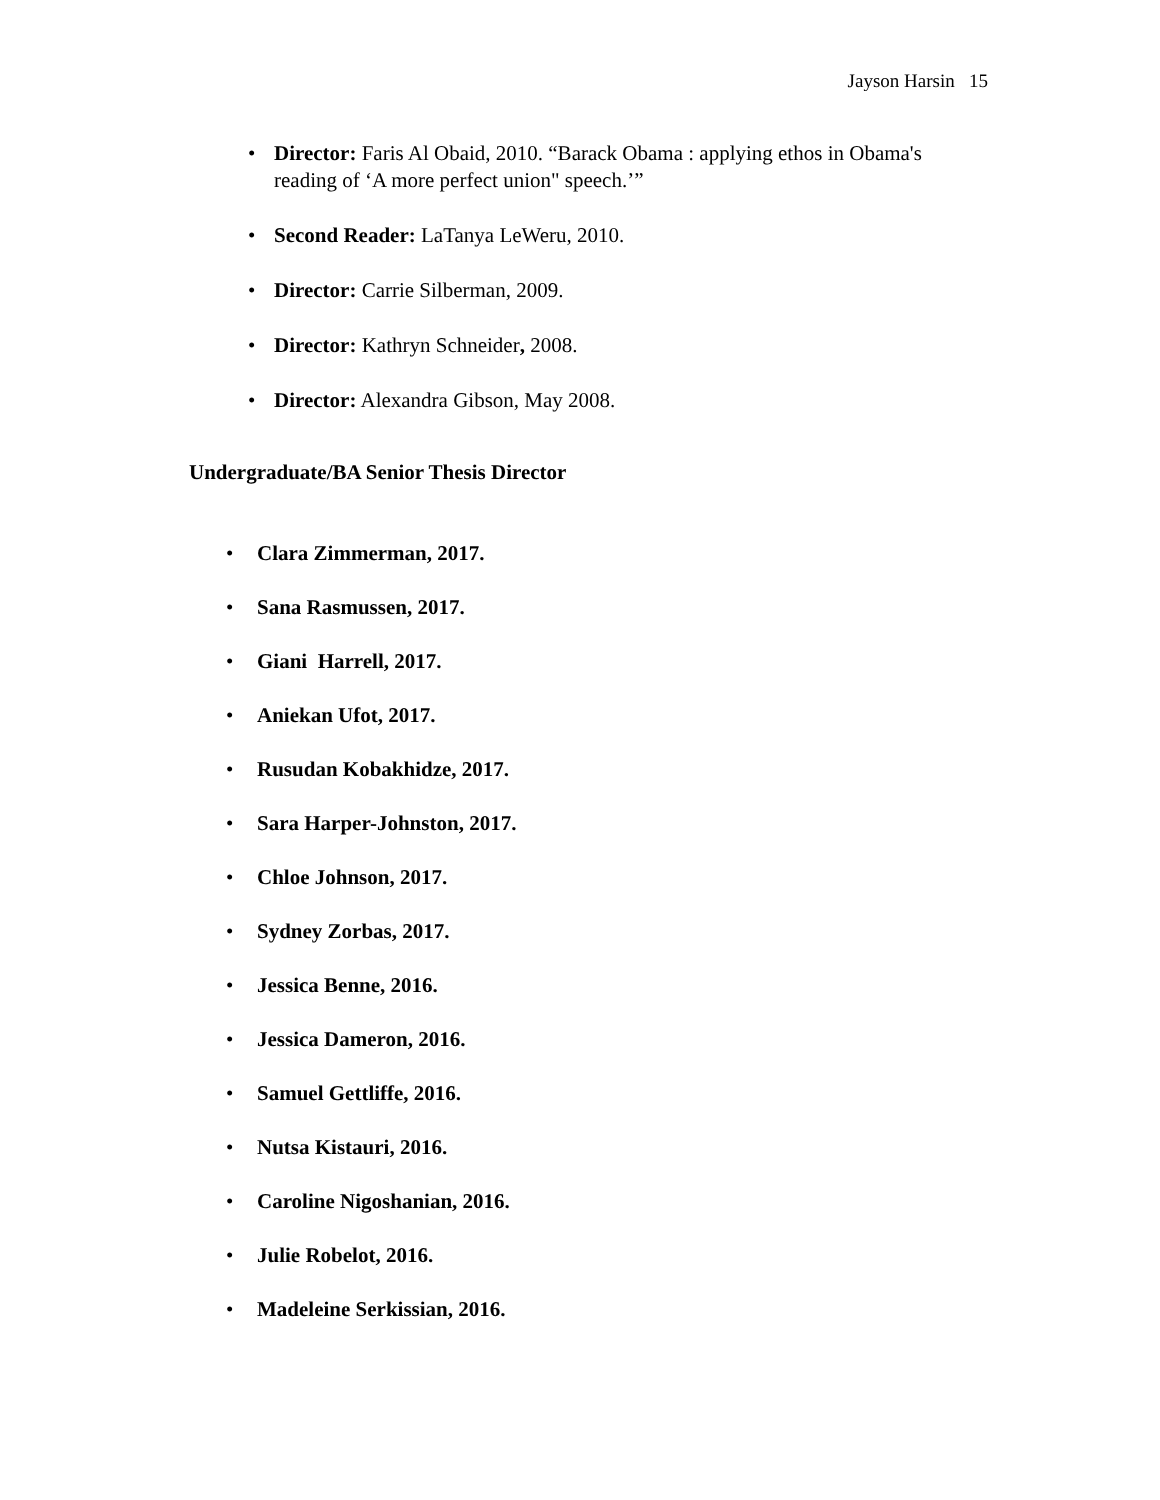Jayson Harsin 15
• Director: Faris Al Obaid, 2010. “Barack Obama : applying ethos in Obama's reading of ‘A more perfect union" speech.’”
• Second Reader: LaTanya LeWeru, 2010.
• Director: Carrie Silberman, 2009.
• Director: Kathryn Schneider, 2008.
• Director: Alexandra Gibson, May 2008.
Undergraduate/BA Senior Thesis Director
• Clara Zimmerman, 2017.
• Sana Rasmussen, 2017.
• Giani Harrell, 2017.
• Aniekan Ufot, 2017.
• Rusudan Kobakhidze, 2017.
• Sara Harper-Johnston, 2017.
• Chloe Johnson, 2017.
• Sydney Zorbas, 2017.
• Jessica Benne, 2016.
• Jessica Dameron, 2016.
• Samuel Gettliffe, 2016.
• Nutsa Kistauri, 2016.
• Caroline Nigoshanian, 2016.
• Julie Robelot, 2016.
• Madeleine Serkissian, 2016.